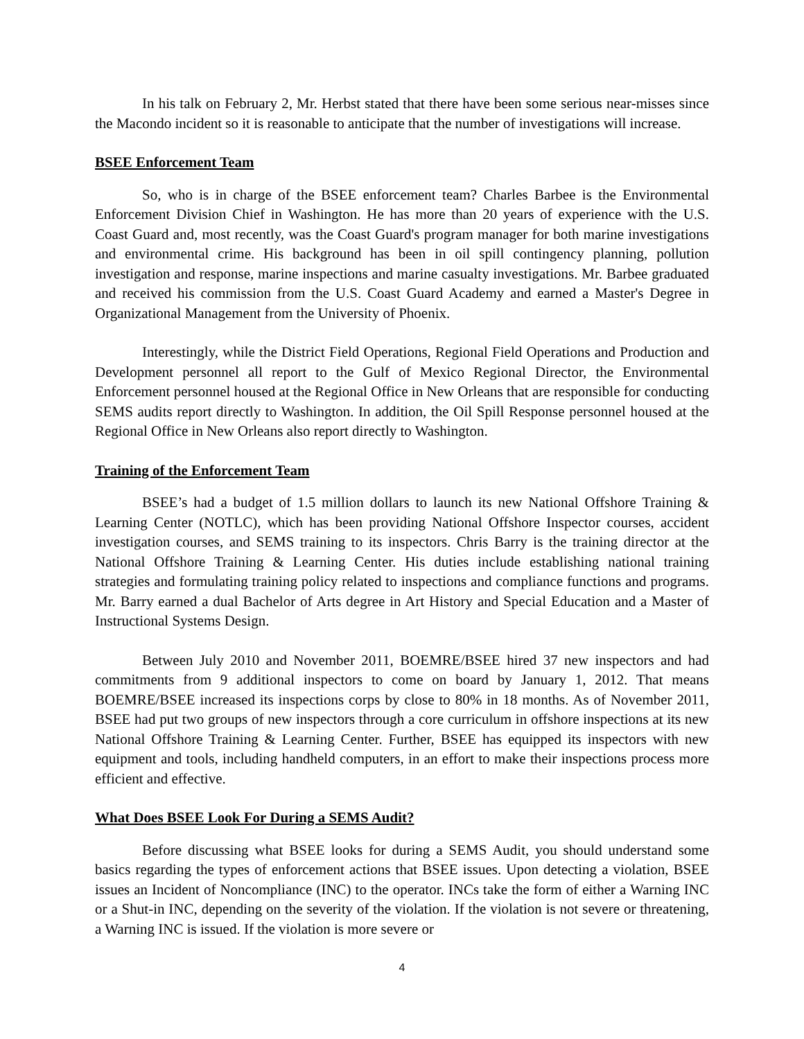In his talk on February 2, Mr. Herbst stated that there have been some serious near-misses since the Macondo incident so it is reasonable to anticipate that the number of investigations will increase.
BSEE Enforcement Team
So, who is in charge of the BSEE enforcement team? Charles Barbee is the Environmental Enforcement Division Chief in Washington. He has more than 20 years of experience with the U.S. Coast Guard and, most recently, was the Coast Guard's program manager for both marine investigations and environmental crime. His background has been in oil spill contingency planning, pollution investigation and response, marine inspections and marine casualty investigations. Mr. Barbee graduated and received his commission from the U.S. Coast Guard Academy and earned a Master's Degree in Organizational Management from the University of Phoenix.
Interestingly, while the District Field Operations, Regional Field Operations and Production and Development personnel all report to the Gulf of Mexico Regional Director, the Environmental Enforcement personnel housed at the Regional Office in New Orleans that are responsible for conducting SEMS audits report directly to Washington. In addition, the Oil Spill Response personnel housed at the Regional Office in New Orleans also report directly to Washington.
Training of the Enforcement Team
BSEE’s had a budget of 1.5 million dollars to launch its new National Offshore Training & Learning Center (NOTLC), which has been providing National Offshore Inspector courses, accident investigation courses, and SEMS training to its inspectors. Chris Barry is the training director at the National Offshore Training & Learning Center. His duties include establishing national training strategies and formulating training policy related to inspections and compliance functions and programs. Mr. Barry earned a dual Bachelor of Arts degree in Art History and Special Education and a Master of Instructional Systems Design.
Between July 2010 and November 2011, BOEMRE/BSEE hired 37 new inspectors and had commitments from 9 additional inspectors to come on board by January 1, 2012. That means BOEMRE/BSEE increased its inspections corps by close to 80% in 18 months. As of November 2011, BSEE had put two groups of new inspectors through a core curriculum in offshore inspections at its new National Offshore Training & Learning Center. Further, BSEE has equipped its inspectors with new equipment and tools, including handheld computers, in an effort to make their inspections process more efficient and effective.
What Does BSEE Look For During a SEMS Audit?
Before discussing what BSEE looks for during a SEMS Audit, you should understand some basics regarding the types of enforcement actions that BSEE issues. Upon detecting a violation, BSEE issues an Incident of Noncompliance (INC) to the operator. INCs take the form of either a Warning INC or a Shut-in INC, depending on the severity of the violation. If the violation is not severe or threatening, a Warning INC is issued. If the violation is more severe or
4